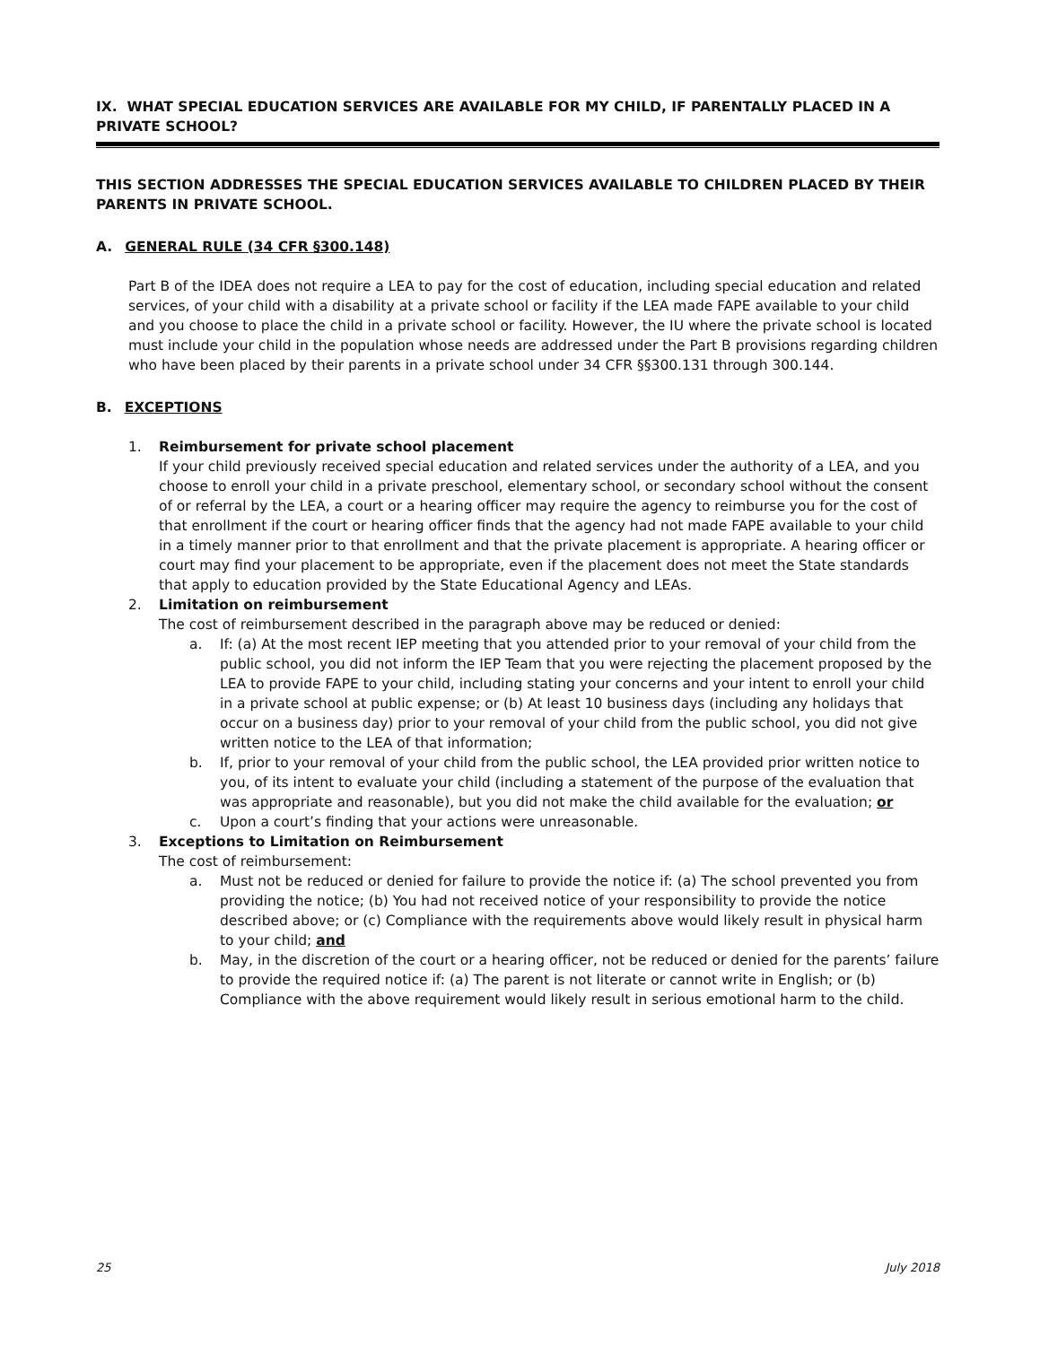IX. WHAT SPECIAL EDUCATION SERVICES ARE AVAILABLE FOR MY CHILD, IF PARENTALLY PLACED IN A PRIVATE SCHOOL?
THIS SECTION ADDRESSES THE SPECIAL EDUCATION SERVICES AVAILABLE TO CHILDREN PLACED BY THEIR PARENTS IN PRIVATE SCHOOL.
A. GENERAL RULE (34 CFR §300.148)
Part B of the IDEA does not require a LEA to pay for the cost of education, including special education and related services, of your child with a disability at a private school or facility if the LEA made FAPE available to your child and you choose to place the child in a private school or facility. However, the IU where the private school is located must include your child in the population whose needs are addressed under the Part B provisions regarding children who have been placed by their parents in a private school under 34 CFR §§300.131 through 300.144.
B. EXCEPTIONS
1. Reimbursement for private school placement
If your child previously received special education and related services under the authority of a LEA, and you choose to enroll your child in a private preschool, elementary school, or secondary school without the consent of or referral by the LEA, a court or a hearing officer may require the agency to reimburse you for the cost of that enrollment if the court or hearing officer finds that the agency had not made FAPE available to your child in a timely manner prior to that enrollment and that the private placement is appropriate. A hearing officer or court may find your placement to be appropriate, even if the placement does not meet the State standards that apply to education provided by the State Educational Agency and LEAs.
2. Limitation on reimbursement
The cost of reimbursement described in the paragraph above may be reduced or denied:
a. If: (a) At the most recent IEP meeting that you attended prior to your removal of your child from the public school, you did not inform the IEP Team that you were rejecting the placement proposed by the LEA to provide FAPE to your child, including stating your concerns and your intent to enroll your child in a private school at public expense; or (b) At least 10 business days (including any holidays that occur on a business day) prior to your removal of your child from the public school, you did not give written notice to the LEA of that information;
b. If, prior to your removal of your child from the public school, the LEA provided prior written notice to you, of its intent to evaluate your child (including a statement of the purpose of the evaluation that was appropriate and reasonable), but you did not make the child available for the evaluation; or
c. Upon a court’s finding that your actions were unreasonable.
3. Exceptions to Limitation on Reimbursement
The cost of reimbursement:
a. Must not be reduced or denied for failure to provide the notice if: (a) The school prevented you from providing the notice; (b) You had not received notice of your responsibility to provide the notice described above; or (c) Compliance with the requirements above would likely result in physical harm to your child; and
b. May, in the discretion of the court or a hearing officer, not be reduced or denied for the parents’ failure to provide the required notice if: (a) The parent is not literate or cannot write in English; or (b) Compliance with the above requirement would likely result in serious emotional harm to the child.
25 July 2018